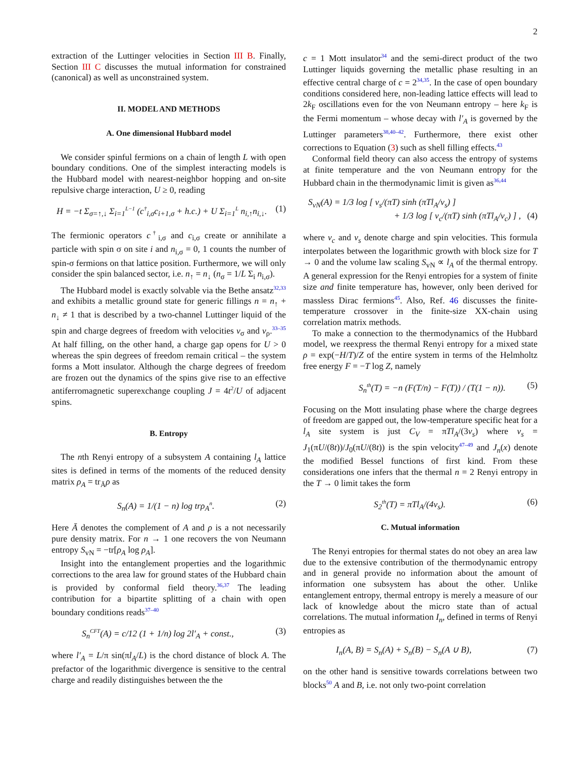2
extraction of the Luttinger velocities in Section III B. Finally, Section III C discusses the mutual information for constrained (canonical) as well as unconstrained system.
II. MODEL AND METHODS
A. One dimensional Hubbard model
We consider spinful fermions on a chain of length L with open boundary conditions. One of the simplest interacting models is the Hubbard model with nearest-neighbor hopping and on-site repulsive charge interaction, U ≥ 0, reading
H = −t Σ<sub>σ=↑,↓</sub> Σ<sub>i=1</sub><sup>L−1</sup> (c<sup>†</sup><sub>i,σ</sub>c<sub>i+1,σ</sub> + h.c.) + U Σ<sub>i=1</sub><sup>L</sup> n<sub>i,↑</sub>n<sub>i,↓</sub>. (1)
The fermionic operators c<sup>†</sup><sub>i,σ</sub> and c<sub>i,σ</sub> create or annihilate a particle with spin σ on site i and n<sub>i,σ</sub> = 0, 1 counts the number of spin-σ fermions on that lattice position. Furthermore, we will only consider the spin balanced sector, i.e. n<sub>↑</sub> = n<sub>↓</sub> (n<sub>σ</sub> = 1/L Σ<sub>i</sub> n<sub>i,σ</sub>).
The Hubbard model is exactly solvable via the Bethe ansatz<sup>32,33</sup> and exhibits a metallic ground state for generic fillings n = n<sub>↑</sub> + n<sub>↓</sub> ≠ 1 that is described by a two-channel Luttinger liquid of the spin and charge degrees of freedom with velocities v<sub>σ</sub> and v<sub>ρ</sub>.<sup>33–35</sup> At half filling, on the other hand, a charge gap opens for U > 0 whereas the spin degrees of freedom remain critical – the system forms a Mott insulator. Although the charge degrees of freedom are frozen out the dynamics of the spins give rise to an effective antiferromagnetic superexchange coupling J = 4t<sup>2</sup>/U of adjacent spins.
B. Entropy
The nth Renyi entropy of a subsystem A containing l<sub>A</sub> lattice sites is defined in terms of the moments of the reduced density matrix ρ<sub>A</sub> = tr<sub>Ā</sub>ρ as
S<sub>n</sub>(A) = 1/(1 − n) log trρ<sub>A</sub><sup>n</sup>. (2)
Here Ā denotes the complement of A and ρ is a not necessarily pure density matrix. For n → 1 one recovers the von Neumann entropy S<sub>vN</sub> = −tr[ρ<sub>A</sub> log ρ<sub>A</sub>].
Insight into the entanglement properties and the logarithmic corrections to the area law for ground states of the Hubbard chain is provided by conformal field theory.<sup>36,37</sup> The leading contribution for a bipartite splitting of a chain with open boundary conditions reads<sup>37–40</sup>
S<sub>n</sub><sup>CFT</sup>(A) = c/12 (1 + 1/n) log 2l′<sub>A</sub> + const., (3)
where l′<sub>A</sub> = L/π sin(πl<sub>A</sub>/L) is the chord distance of block A. The prefactor of the logarithmic divergence is sensitive to the central charge and readily distinguishes between the the
c = 1 Mott insulator<sup>34</sup> and the semi-direct product of the two Luttinger liquids governing the metallic phase resulting in an effective central charge of c = 2<sup>34,35</sup>. In the case of open boundary conditions considered here, non-leading lattice effects will lead to 2k<sub>F</sub> oscillations even for the von Neumann entropy – here k<sub>F</sub> is the Fermi momentum – whose decay with l′<sub>A</sub> is governed by the Luttinger parameters<sup>38,40–42</sup>. Furthermore, there exist other corrections to Equation (3) such as shell filling effects.<sup>43</sup>
Conformal field theory can also access the entropy of systems at finite temperature and the von Neumann entropy for the Hubbard chain in the thermodynamic limit is given as<sup>36,44</sup>
S<sub>vN</sub>(A) = 1/3 log [ v<sub>s</sub>/(πT) sinh (πTl<sub>A</sub>/v<sub>s</sub>) ]
+ 1/3 log [ v<sub>c</sub>/(πT) sinh (πTl<sub>A</sub>/v<sub>c</sub>) ] , (4)
where v<sub>c</sub> and v<sub>s</sub> denote charge and spin velocities. This formula interpolates between the logarithmic growth with block size for T → 0 and the volume law scaling S<sub>vN</sub> ∝ l<sub>A</sub> of the thermal entropy. A general expression for the Renyi entropies for a system of finite size and finite temperature has, however, only been derived for massless Dirac fermions<sup>45</sup>. Also, Ref. 46 discusses the finite-temperature crossover in the finite-size XX-chain using correlation matrix methods.
To make a connection to the thermodynamics of the Hubbard model, we reexpress the thermal Renyi entropy for a mixed state ρ = exp(−H/T)/Z of the entire system in terms of the Helmholtz free energy F = −T log Z, namely
S<sub>n</sub><sup>th</sup>(T) = −n (F(T/n) − F(T)) / (T(1 − n)). (5)
Focusing on the Mott insulating phase where the charge degrees of freedom are gapped out, the low-temperature specific heat for a l<sub>A</sub> site system is just C<sub>V</sub> = πTl<sub>A</sub>/(3v<sub>s</sub>) where v<sub>s</sub> = J<sub>1</sub>(πU/(8t))/J<sub>0</sub>(πU/(8t)) is the spin velocity<sup>47–49</sup> and J<sub>n</sub>(x) denote the modified Bessel functions of first kind. From these considerations one infers that the thermal n = 2 Renyi entropy in the T → 0 limit takes the form
S<sub>2</sub><sup>th</sup>(T) = πTl<sub>A</sub>/(4v<sub>s</sub>). (6)
C. Mutual information
The Renyi entropies for thermal states do not obey an area law due to the extensive contribution of the thermodynamic entropy and in general provide no information about the amount of information one subsystem has about the other. Unlike entanglement entropy, thermal entropy is merely a measure of our lack of knowledge about the micro state than of actual correlations. The mutual information I<sub>n</sub>, defined in terms of Renyi entropies as
I<sub>n</sub>(A, B) = S<sub>n</sub>(A) + S<sub>n</sub>(B) − S<sub>n</sub>(A ∪ B), (7)
on the other hand is sensitive towards correlations between two blocks<sup>50</sup> A and B, i.e. not only two-point correlation